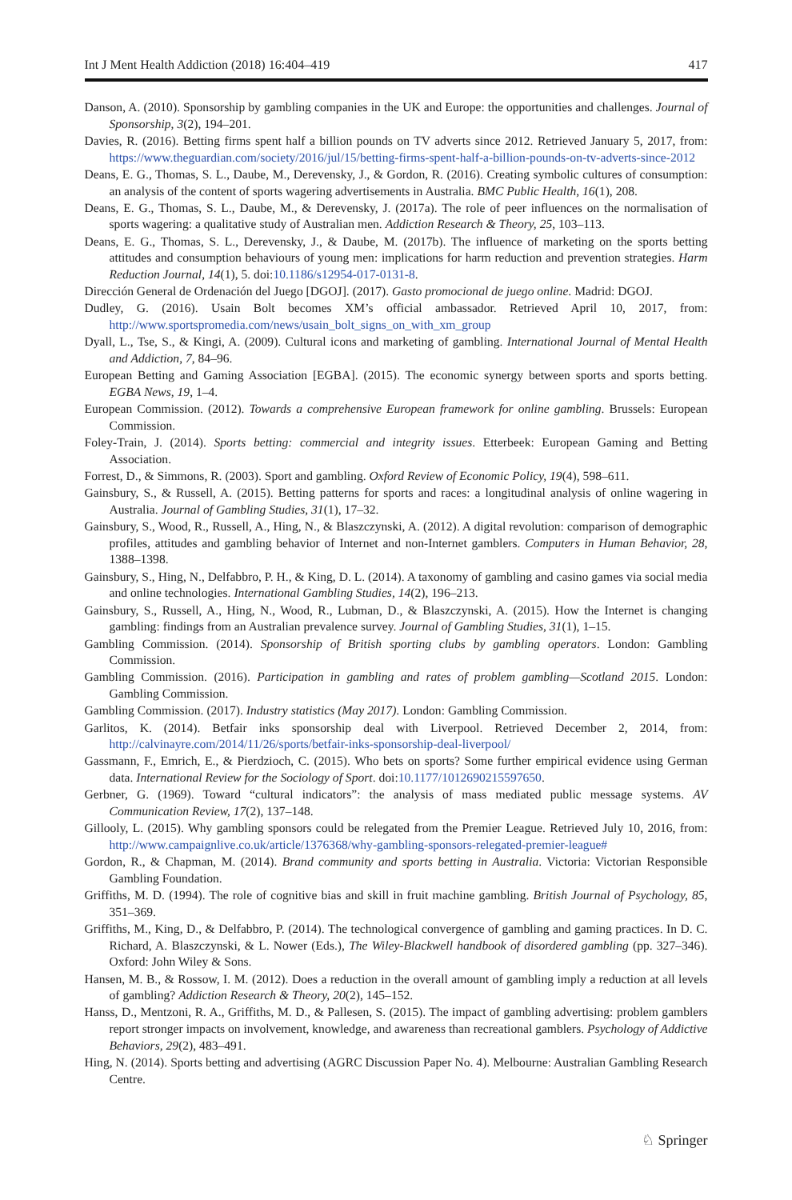Int J Ment Health Addiction (2018) 16:404–419 417
Danson, A. (2010). Sponsorship by gambling companies in the UK and Europe: the opportunities and challenges. Journal of Sponsorship, 3(2), 194–201.
Davies, R. (2016). Betting firms spent half a billion pounds on TV adverts since 2012. Retrieved January 5, 2017, from: https://www.theguardian.com/society/2016/jul/15/betting-firms-spent-half-a-billion-pounds-on-tv-adverts-since-2012
Deans, E. G., Thomas, S. L., Daube, M., Derevensky, J., & Gordon, R. (2016). Creating symbolic cultures of consumption: an analysis of the content of sports wagering advertisements in Australia. BMC Public Health, 16(1), 208.
Deans, E. G., Thomas, S. L., Daube, M., & Derevensky, J. (2017a). The role of peer influences on the normalisation of sports wagering: a qualitative study of Australian men. Addiction Research & Theory, 25, 103–113.
Deans, E. G., Thomas, S. L., Derevensky, J., & Daube, M. (2017b). The influence of marketing on the sports betting attitudes and consumption behaviours of young men: implications for harm reduction and prevention strategies. Harm Reduction Journal, 14(1), 5. doi:10.1186/s12954-017-0131-8.
Dirección General de Ordenación del Juego [DGOJ]. (2017). Gasto promocional de juego online. Madrid: DGOJ.
Dudley, G. (2016). Usain Bolt becomes XM’s official ambassador. Retrieved April 10, 2017, from: http://www.sportspromedia.com/news/usain_bolt_signs_on_with_xm_group
Dyall, L., Tse, S., & Kingi, A. (2009). Cultural icons and marketing of gambling. International Journal of Mental Health and Addiction, 7, 84–96.
European Betting and Gaming Association [EGBA]. (2015). The economic synergy between sports and sports betting. EGBA News, 19, 1–4.
European Commission. (2012). Towards a comprehensive European framework for online gambling. Brussels: European Commission.
Foley-Train, J. (2014). Sports betting: commercial and integrity issues. Etterbeek: European Gaming and Betting Association.
Forrest, D., & Simmons, R. (2003). Sport and gambling. Oxford Review of Economic Policy, 19(4), 598–611.
Gainsbury, S., & Russell, A. (2015). Betting patterns for sports and races: a longitudinal analysis of online wagering in Australia. Journal of Gambling Studies, 31(1), 17–32.
Gainsbury, S., Wood, R., Russell, A., Hing, N., & Blaszczynski, A. (2012). A digital revolution: comparison of demographic profiles, attitudes and gambling behavior of Internet and non-Internet gamblers. Computers in Human Behavior, 28, 1388–1398.
Gainsbury, S., Hing, N., Delfabbro, P. H., & King, D. L. (2014). A taxonomy of gambling and casino games via social media and online technologies. International Gambling Studies, 14(2), 196–213.
Gainsbury, S., Russell, A., Hing, N., Wood, R., Lubman, D., & Blaszczynski, A. (2015). How the Internet is changing gambling: findings from an Australian prevalence survey. Journal of Gambling Studies, 31(1), 1–15.
Gambling Commission. (2014). Sponsorship of British sporting clubs by gambling operators. London: Gambling Commission.
Gambling Commission. (2016). Participation in gambling and rates of problem gambling—Scotland 2015. London: Gambling Commission.
Gambling Commission. (2017). Industry statistics (May 2017). London: Gambling Commission.
Garlitos, K. (2014). Betfair inks sponsorship deal with Liverpool. Retrieved December 2, 2014, from: http://calvinayre.com/2014/11/26/sports/betfair-inks-sponsorship-deal-liverpool/
Gassmann, F., Emrich, E., & Pierdzioch, C. (2015). Who bets on sports? Some further empirical evidence using German data. International Review for the Sociology of Sport. doi:10.1177/1012690215597650.
Gerbner, G. (1969). Toward “cultural indicators”: the analysis of mass mediated public message systems. AV Communication Review, 17(2), 137–148.
Gillooly, L. (2015). Why gambling sponsors could be relegated from the Premier League. Retrieved July 10, 2016, from: http://www.campaignlive.co.uk/article/1376368/why-gambling-sponsors-relegated-premier-league#
Gordon, R., & Chapman, M. (2014). Brand community and sports betting in Australia. Victoria: Victorian Responsible Gambling Foundation.
Griffiths, M. D. (1994). The role of cognitive bias and skill in fruit machine gambling. British Journal of Psychology, 85, 351–369.
Griffiths, M., King, D., & Delfabbro, P. (2014). The technological convergence of gambling and gaming practices. In D. C. Richard, A. Blaszczynski, & L. Nower (Eds.), The Wiley-Blackwell handbook of disordered gambling (pp. 327–346). Oxford: John Wiley & Sons.
Hansen, M. B., & Rossow, I. M. (2012). Does a reduction in the overall amount of gambling imply a reduction at all levels of gambling? Addiction Research & Theory, 20(2), 145–152.
Hanss, D., Mentzoni, R. A., Griffiths, M. D., & Pallesen, S. (2015). The impact of gambling advertising: problem gamblers report stronger impacts on involvement, knowledge, and awareness than recreational gamblers. Psychology of Addictive Behaviors, 29(2), 483–491.
Hing, N. (2014). Sports betting and advertising (AGRC Discussion Paper No. 4). Melbourne: Australian Gambling Research Centre.
♘ Springer